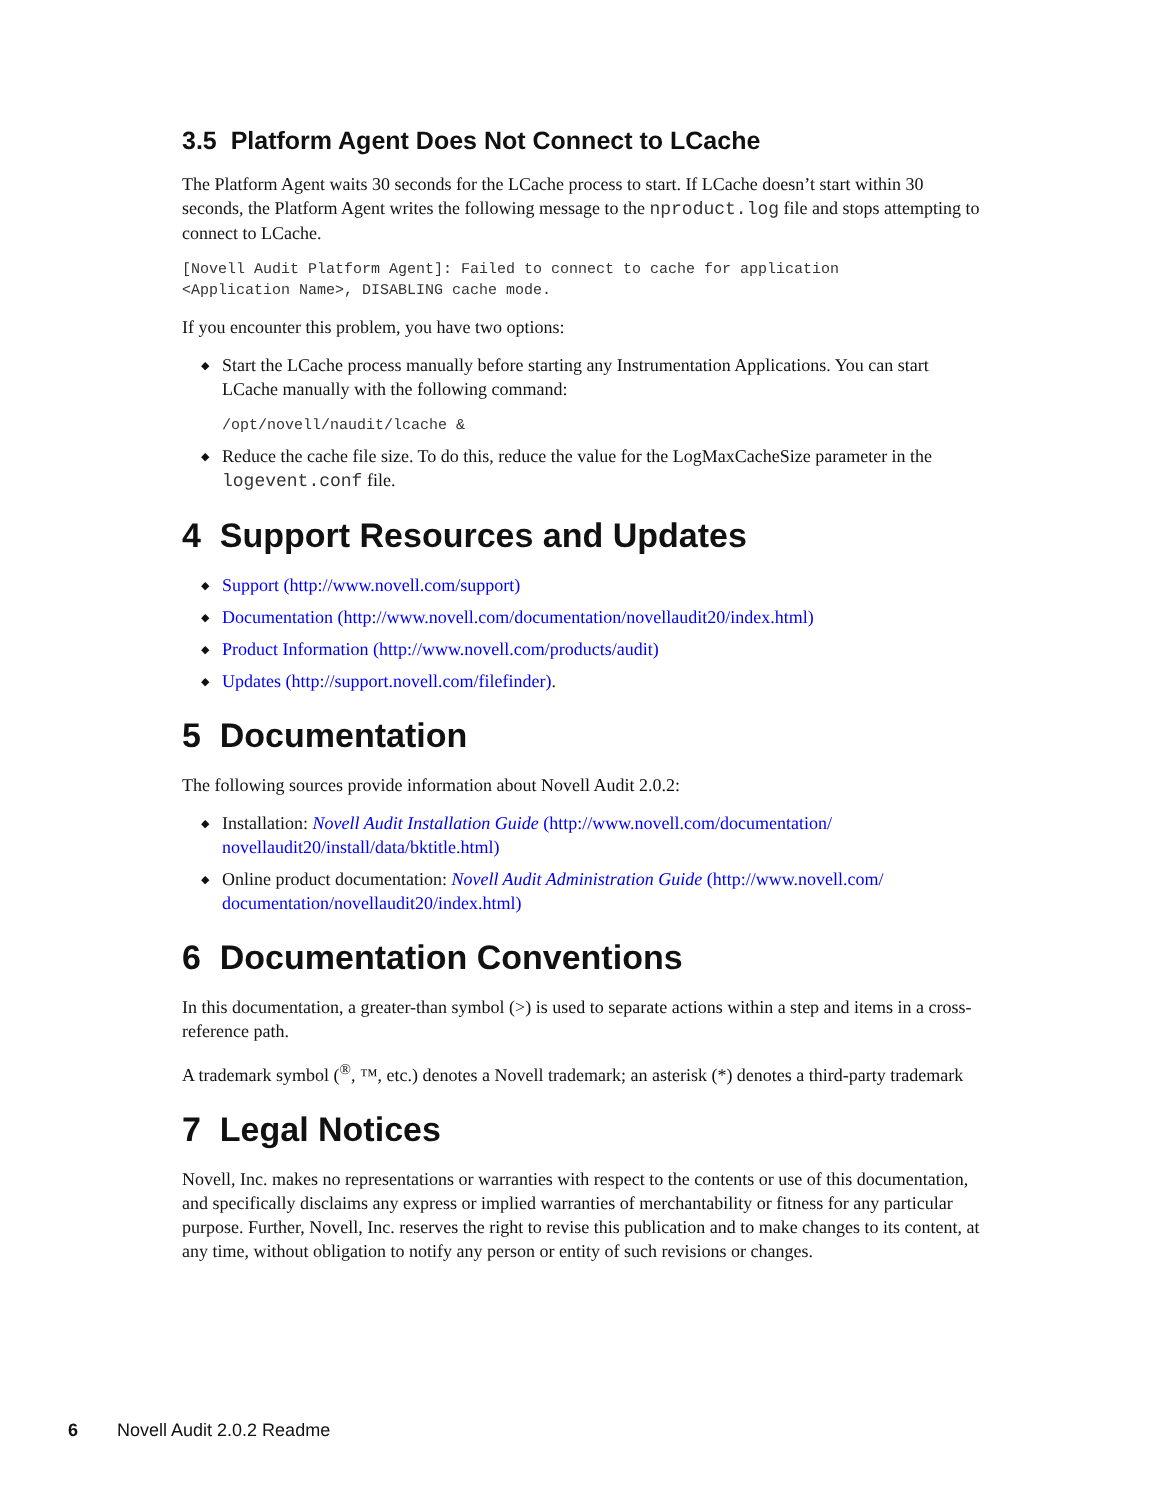3.5 Platform Agent Does Not Connect to LCache
The Platform Agent waits 30 seconds for the LCache process to start. If LCache doesn’t start within 30 seconds, the Platform Agent writes the following message to the nproduct.log file and stops attempting to connect to LCache.
[Novell Audit Platform Agent]: Failed to connect to cache for application <Application Name>, DISABLING cache mode.
If you encounter this problem, you have two options:
◆ Start the LCache process manually before starting any Instrumentation Applications. You can start LCache manually with the following command:
/opt/novell/naudit/lcache &
◆ Reduce the cache file size. To do this, reduce the value for the LogMaxCacheSize parameter in the logevent.conf file.
4 Support Resources and Updates
◆ Support (http://www.novell.com/support)
◆ Documentation (http://www.novell.com/documentation/novellaudit20/index.html)
◆ Product Information (http://www.novell.com/products/audit)
◆ Updates (http://support.novell.com/filefinder).
5 Documentation
The following sources provide information about Novell Audit 2.0.2:
◆ Installation: Novell Audit Installation Guide (http://www.novell.com/documentation/ novellaudit20/install/data/bktitle.html)
◆ Online product documentation: Novell Audit Administration Guide (http://www.novell.com/ documentation/novellaudit20/index.html)
6 Documentation Conventions
In this documentation, a greater-than symbol (>) is used to separate actions within a step and items in a cross-reference path.
A trademark symbol (<sup>®</sup>, ™, etc.) denotes a Novell trademark; an asterisk (*) denotes a third-party trademark
7 Legal Notices
Novell, Inc. makes no representations or warranties with respect to the contents or use of this documentation, and specifically disclaims any express or implied warranties of merchantability or fitness for any particular purpose. Further, Novell, Inc. reserves the right to revise this publication and to make changes to its content, at any time, without obligation to notify any person or entity of such revisions or changes.
6 Novell Audit 2.0.2 Readme